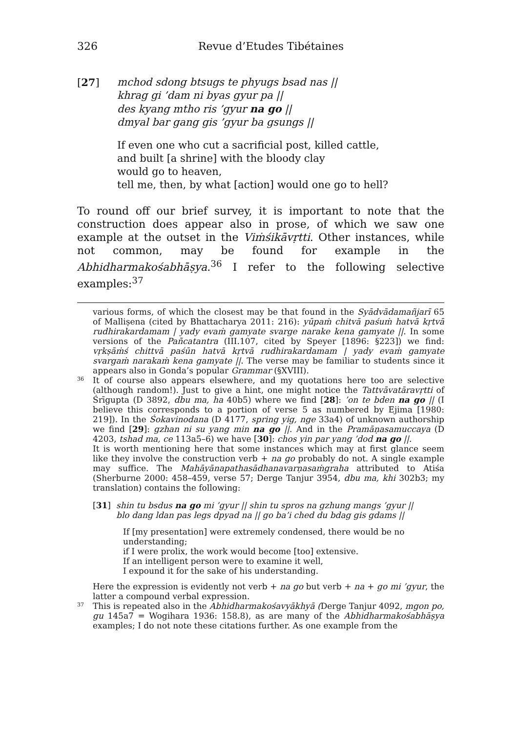326
Revue d’Etudes Tibétaines
[27] mchod sdong btsugs te phyugs bsad nas ||
khrag gi ’dam ni byas gyur pa ||
des kyang mtho ris ’gyur na go ||
dmyal bar gang gis ’gyur ba gsungs ||
If even one who cut a sacrificial post, killed cattle,
and built [a shrine] with the bloody clay
would go to heaven,
tell me, then, by what [action] would one go to hell?
To round off our brief survey, it is important to note that the construction does appear also in prose, of which we saw one example at the outset in the Viṁśikāvṛtti. Other instances, while not common, may be found for example in the Abhidharmakośabhāṣya.<sup>36</sup> I refer to the following selective examples:<sup>37</sup>
various forms, of which the closest may be that found in the Syādvādamañjarī 65 of Malliṣena (cited by Bhattacharya 2011: 216): yūpaṁ chitvā paśuṁ hatvā kṛtvā rudhirakardamam | yady evaṁ gamyate svarge narake kena gamyate ||. In some versions of the Pañcatantra (III.107, cited by Speyer [1896: §223]) we find: vṛkṣāṁś chittvā paśūn hatvā kṛtvā rudhirakardamam | yady evaṁ gamyate svargaṁ narakaṁ kena gamyate ||. The verse may be familiar to students since it appears also in Gonda’s popular Grammar (§XVIII).
36
It of course also appears elsewhere, and my quotations here too are selective (although random!). Just to give a hint, one might notice the Tattvāvatāravṛtti of Śrīgupta (D 3892, dbu ma, ha 40b5) where we find [28]: ’on te bden na go || (I believe this corresponds to a portion of verse 5 as numbered by Ejima [1980: 219]). In the Śokavinodana (D 4177, spring yig, nge 33a4) of unknown authorship we find [29]: gzhan ni su yang min na go ||. And in the Pramāṇasamuccaya (D 4203, tshad ma, ce 113a5–6) we have [30]: chos yin par yang ’dod na go ||.
It is worth mentioning here that some instances which may at first glance seem like they involve the construction verb + na go probably do not. A single example may suffice. The Mahāyānapathasādhanavarṇasaṁgraha attributed to Atiśa (Sherburne 2000: 458–459, verse 57; Derge Tanjur 3954, dbu ma, khi 302b3; my translation) contains the following:
[31] shin tu bsdus na go mi ’gyur || shin tu spros na gzhung mangs ’gyur ||
blo dang ldan pas legs dpyad na || go ba’i ched du bdag gis gdams ||
If [my presentation] were extremely condensed, there would be no understanding;
if I were prolix, the work would become [too] extensive.
If an intelligent person were to examine it well,
I expound it for the sake of his understanding.
Here the expression is evidently not verb + na go but verb + na + go mi ’gyur, the latter a compound verbal expression.
37
This is repeated also in the Abhidharmakośavyākhyā (Derge Tanjur 4092, mgon po, gu 145a7 = Wogihara 1936: 158.8), as are many of the Abhidharmakośabhāṣya examples; I do not note these citations further. As one example from the